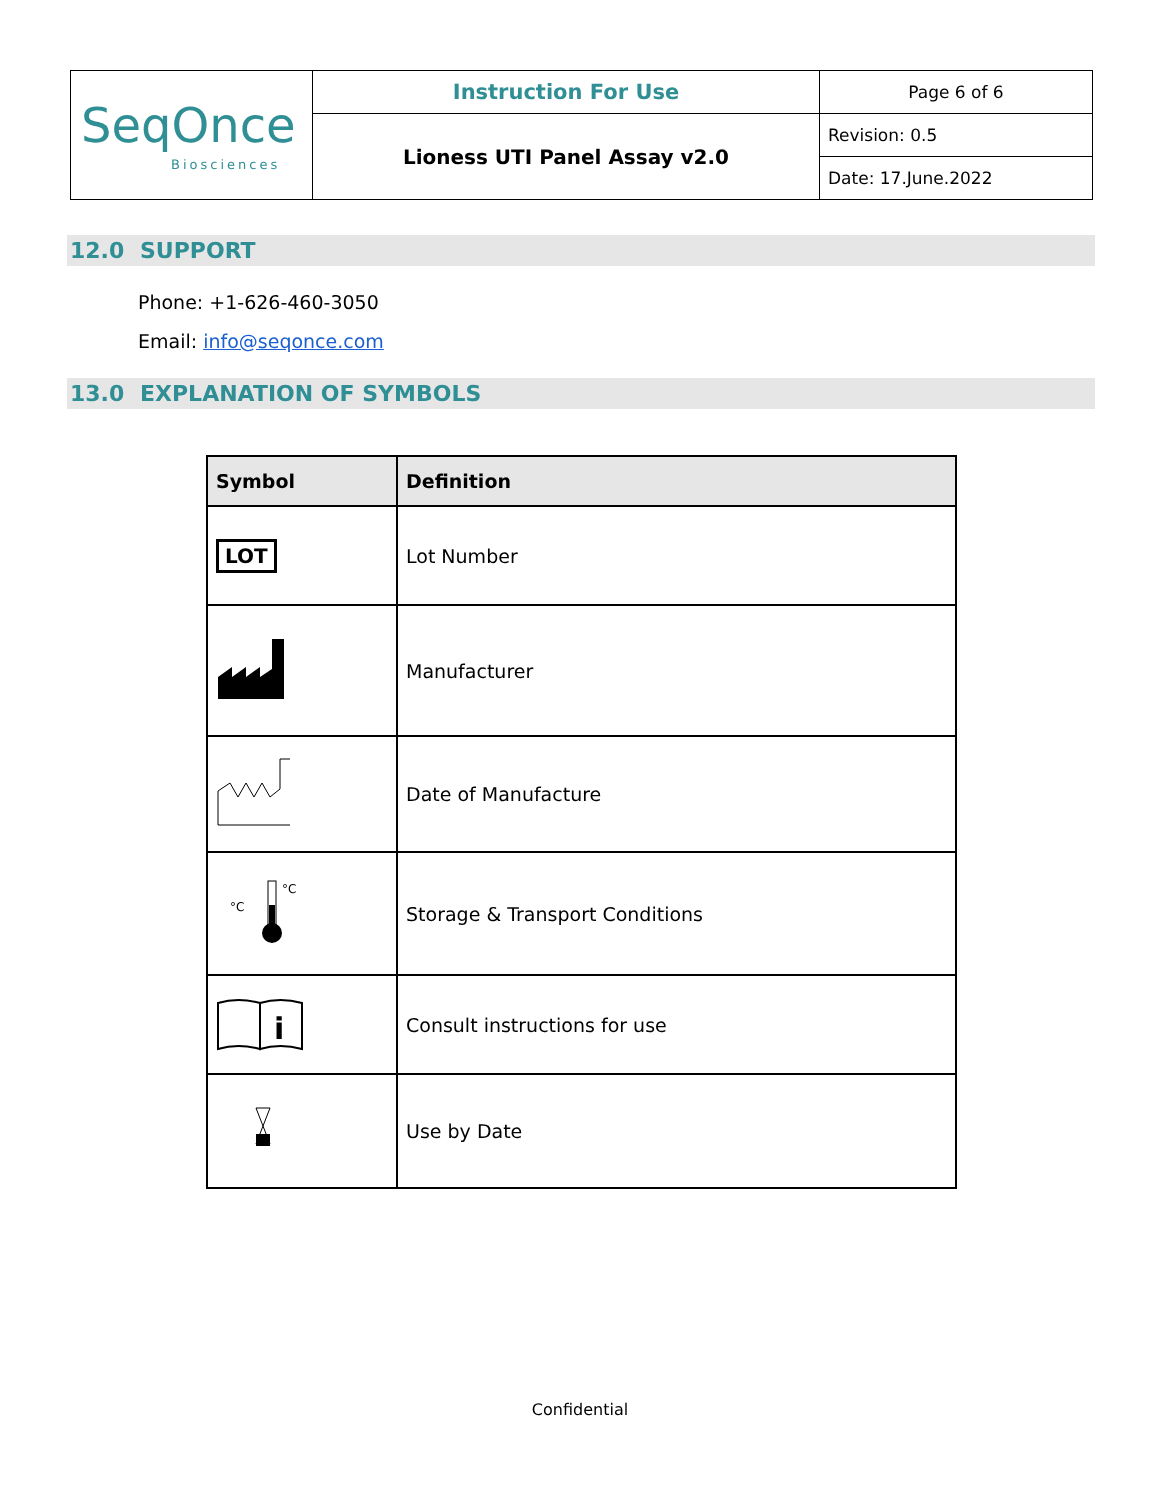| SeqOnce Biosciences | Instruction For Use | Page 6 of 6 |
| | Lioness UTI Panel Assay v2.0 | Revision: 0.5 |
| | | Date: 17.June.2022 |
12.0 SUPPORT
Phone: +1-626-460-3050
Email: info@seqonce.com
13.0 EXPLANATION OF SYMBOLS
| Symbol | Definition |
| --- | --- |
| LOT | Lot Number |
| | Manufacturer |
| | Date of Manufacture |
| °C °C | Storage & Transport Conditions |
| i | Consult instructions for use |
| | Use by Date |
Confidential